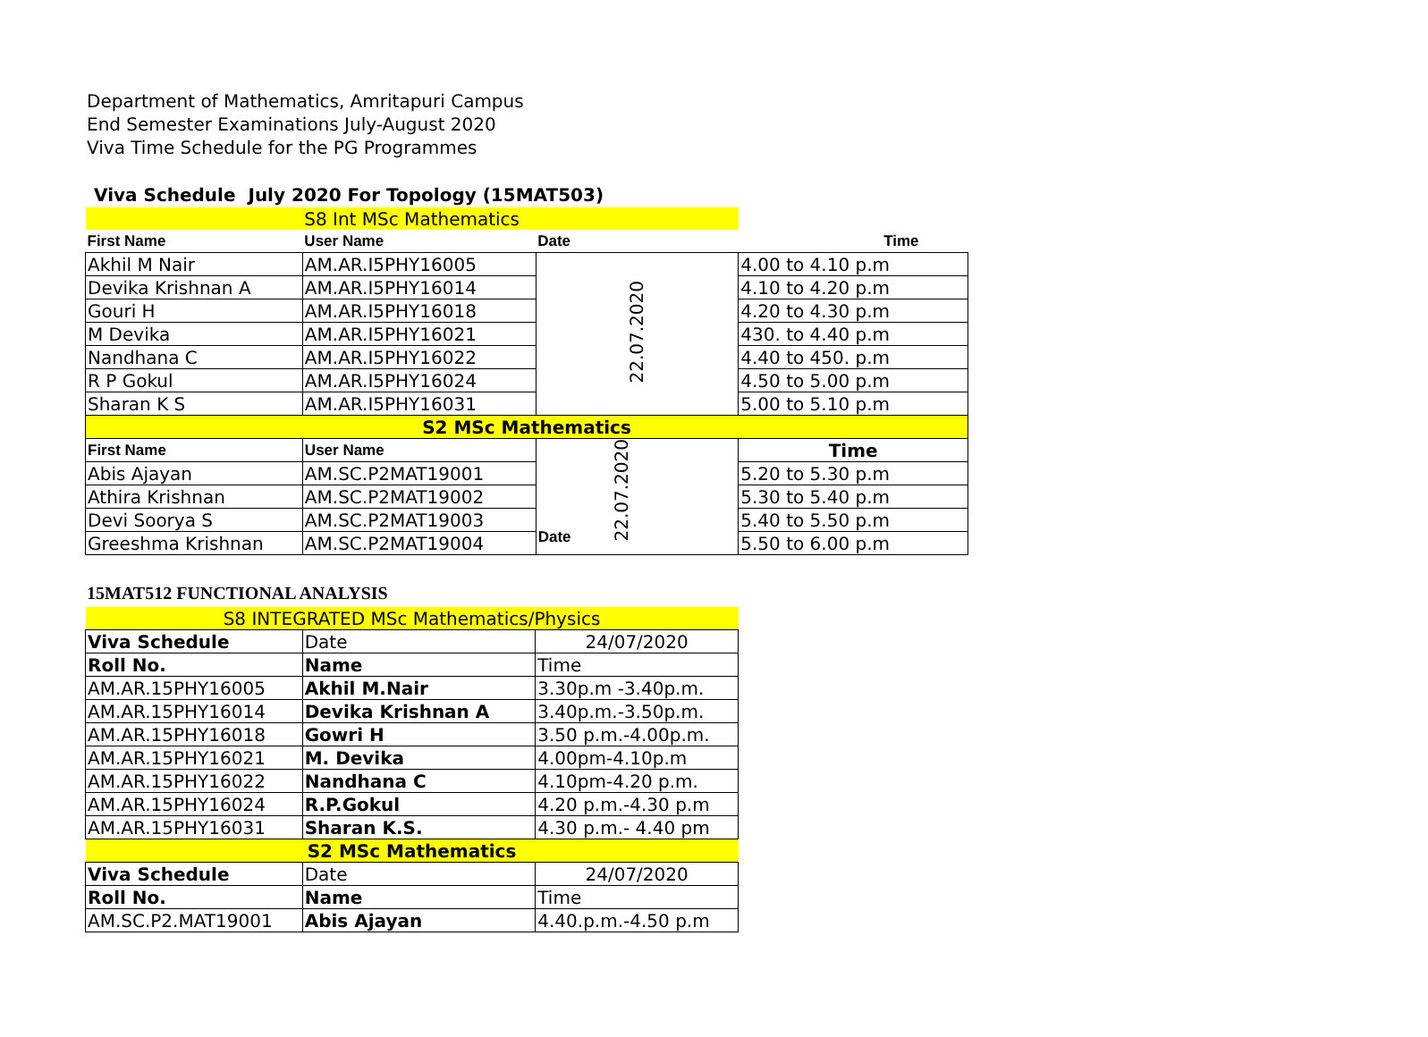Department of Mathematics, Amritapuri Campus
End Semester Examinations July-August 2020
Viva Time Schedule for the PG Programmes
Viva Schedule July 2020 For Topology (15MAT503)
| S8 Int MSc Mathematics | | | |
| First Name | User Name | Date | Time |
| Akhil M Nair | AM.AR.I5PHY16005 | 22.07.2020 | 4.00 to 4.10 p.m |
| Devika Krishnan A | AM.AR.I5PHY16014 | | 4.10 to 4.20 p.m |
| Gouri H | AM.AR.I5PHY16018 | | 4.20 to 4.30 p.m |
| M Devika | AM.AR.I5PHY16021 | | 430. to 4.40 p.m |
| Nandhana C | AM.AR.I5PHY16022 | | 4.40 to 450. p.m |
| R P Gokul | AM.AR.I5PHY16024 | | 4.50 to 5.00 p.m |
| Sharan K S | AM.AR.I5PHY16031 | | 5.00 to 5.10 p.m |
| S2 MSc Mathematics | | | |
| First Name | User Name | Date 22.07.2020 | Time |
| Abis Ajayan | AM.SC.P2MAT19001 | | 5.20 to 5.30 p.m |
| Athira Krishnan | AM.SC.P2MAT19002 | | 5.30 to 5.40 p.m |
| Devi Soorya S | AM.SC.P2MAT19003 | | 5.40 to 5.50 p.m |
| Greeshma Krishnan | AM.SC.P2MAT19004 | | 5.50 to 6.00 p.m |
15MAT512 FUNCTIONAL ANALYSIS
| S8 INTEGRATED MSc Mathematics/Physics | | |
| Viva Schedule | Date | 24/07/2020 |
| Roll No. | Name | Time |
| AM.AR.15PHY16005 | Akhil M.Nair | 3.30p.m -3.40p.m. |
| AM.AR.15PHY16014 | Devika Krishnan A | 3.40p.m.-3.50p.m. |
| AM.AR.15PHY16018 | Gowri H | 3.50 p.m.-4.00p.m. |
| AM.AR.15PHY16021 | M. Devika | 4.00pm-4.10p.m |
| AM.AR.15PHY16022 | Nandhana C | 4.10pm-4.20 p.m. |
| AM.AR.15PHY16024 | R.P.Gokul | 4.20 p.m.-4.30 p.m |
| AM.AR.15PHY16031 | Sharan K.S. | 4.30 p.m.- 4.40 pm |
| S2 MSc Mathematics | | |
| Viva Schedule | Date | 24/07/2020 |
| Roll No. | Name | Time |
| AM.SC.P2.MAT19001 | Abis Ajayan | 4.40.p.m.-4.50 p.m |